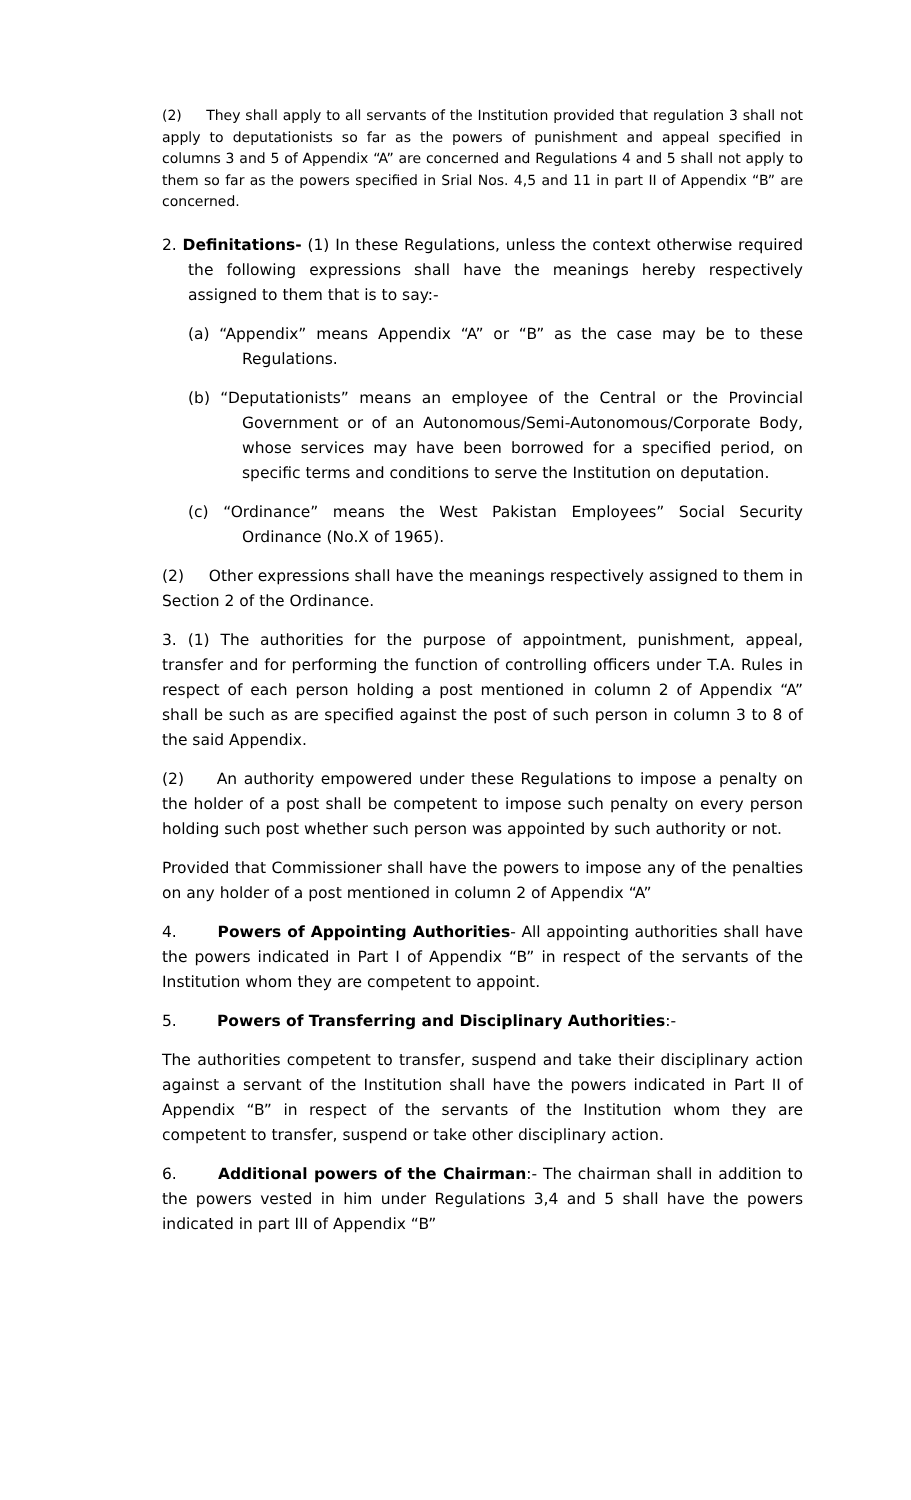(2) They shall apply to all servants of the Institution provided that regulation 3 shall not apply to deputationists so far as the powers of punishment and appeal specified in columns 3 and 5 of Appendix “A” are concerned and Regulations 4 and 5 shall not apply to them so far as the powers specified in Srial Nos. 4,5 and 11 in part II of Appendix “B” are concerned.
2. Definitations- (1) In these Regulations, unless the context otherwise required the following expressions shall have the meanings hereby respectively assigned to them that is to say:-
(a) “Appendix” means Appendix “A” or “B” as the case may be to these Regulations.
(b) “Deputationists” means an employee of the Central or the Provincial Government or of an Autonomous/Semi-Autonomous/Corporate Body, whose services may have been borrowed for a specified period, on specific terms and conditions to serve the Institution on deputation.
(c) “Ordinance” means the West Pakistan Employees” Social Security Ordinance (No.X of 1965).
(2) Other expressions shall have the meanings respectively assigned to them in Section 2 of the Ordinance.
3. (1) The authorities for the purpose of appointment, punishment, appeal, transfer and for performing the function of controlling officers under T.A. Rules in respect of each person holding a post mentioned in column 2 of Appendix “A” shall be such as are specified against the post of such person in column 3 to 8 of the said Appendix.
(2) An authority empowered under these Regulations to impose a penalty on the holder of a post shall be competent to impose such penalty on every person holding such post whether such person was appointed by such authority or not.
Provided that Commissioner shall have the powers to impose any of the penalties on any holder of a post mentioned in column 2 of Appendix “A”
4. Powers of Appointing Authorities- All appointing authorities shall have the powers indicated in Part I of Appendix “B” in respect of the servants of the Institution whom they are competent to appoint.
5. Powers of Transferring and Disciplinary Authorities:-
The authorities competent to transfer, suspend and take their disciplinary action against a servant of the Institution shall have the powers indicated in Part II of Appendix “B” in respect of the servants of the Institution whom they are competent to transfer, suspend or take other disciplinary action.
6. Additional powers of the Chairman:- The chairman shall in addition to the powers vested in him under Regulations 3,4 and 5 shall have the powers indicated in part III of Appendix “B”